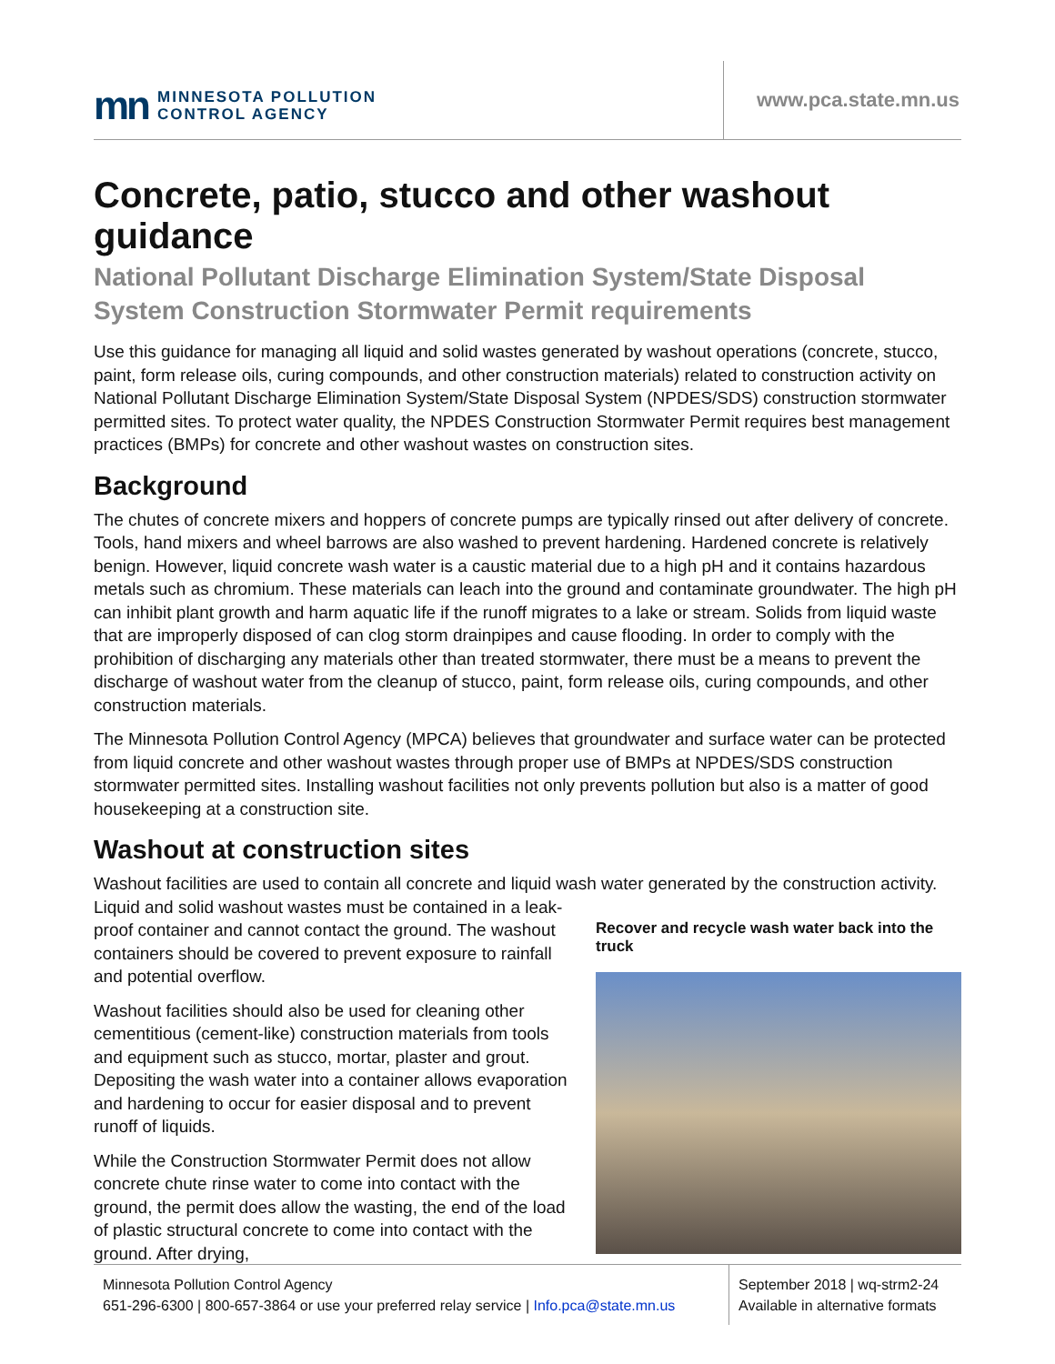mn MINNESOTA POLLUTION
CONTROL AGENCY
www.pca.state.mn.us
Concrete, patio, stucco and other washout guidance
National Pollutant Discharge Elimination System/State Disposal System Construction Stormwater Permit requirements
Use this guidance for managing all liquid and solid wastes generated by washout operations (concrete, stucco, paint, form release oils, curing compounds, and other construction materials) related to construction activity on National Pollutant Discharge Elimination System/State Disposal System (NPDES/SDS) construction stormwater permitted sites. To protect water quality, the NPDES Construction Stormwater Permit requires best management practices (BMPs) for concrete and other washout wastes on construction sites.
Background
The chutes of concrete mixers and hoppers of concrete pumps are typically rinsed out after delivery of concrete. Tools, hand mixers and wheel barrows are also washed to prevent hardening. Hardened concrete is relatively benign. However, liquid concrete wash water is a caustic material due to a high pH and it contains hazardous metals such as chromium. These materials can leach into the ground and contaminate groundwater. The high pH can inhibit plant growth and harm aquatic life if the runoff migrates to a lake or stream. Solids from liquid waste that are improperly disposed of can clog storm drainpipes and cause flooding. In order to comply with the prohibition of discharging any materials other than treated stormwater, there must be a means to prevent the discharge of washout water from the cleanup of stucco, paint, form release oils, curing compounds, and other construction materials.
The Minnesota Pollution Control Agency (MPCA) believes that groundwater and surface water can be protected from liquid concrete and other washout wastes through proper use of BMPs at NPDES/SDS construction stormwater permitted sites. Installing washout facilities not only prevents pollution but also is a matter of good housekeeping at a construction site.
Washout at construction sites
Washout facilities are used to contain all concrete and liquid wash water generated by the construction activity.
Liquid and solid washout wastes must be contained in a leak-proof container and cannot contact the ground. The washout containers should be covered to prevent exposure to rainfall and potential overflow.
Washout facilities should also be used for cleaning other cementitious (cement-like) construction materials from tools and equipment such as stucco, mortar, plaster and grout. Depositing the wash water into a container allows evaporation and hardening to occur for easier disposal and to prevent runoff of liquids.
While the Construction Stormwater Permit does not allow concrete chute rinse water to come into contact with the ground, the permit does allow the wasting, the end of the load of plastic structural concrete to come into contact with the ground. After drying,
Recover and recycle wash water back into the truck
Minnesota Pollution Control Agency
651-296-6300 | 800-657-3864 or use your preferred relay service | Info.pca@state.mn.us
September 2018 | wq-strm2-24
Available in alternative formats